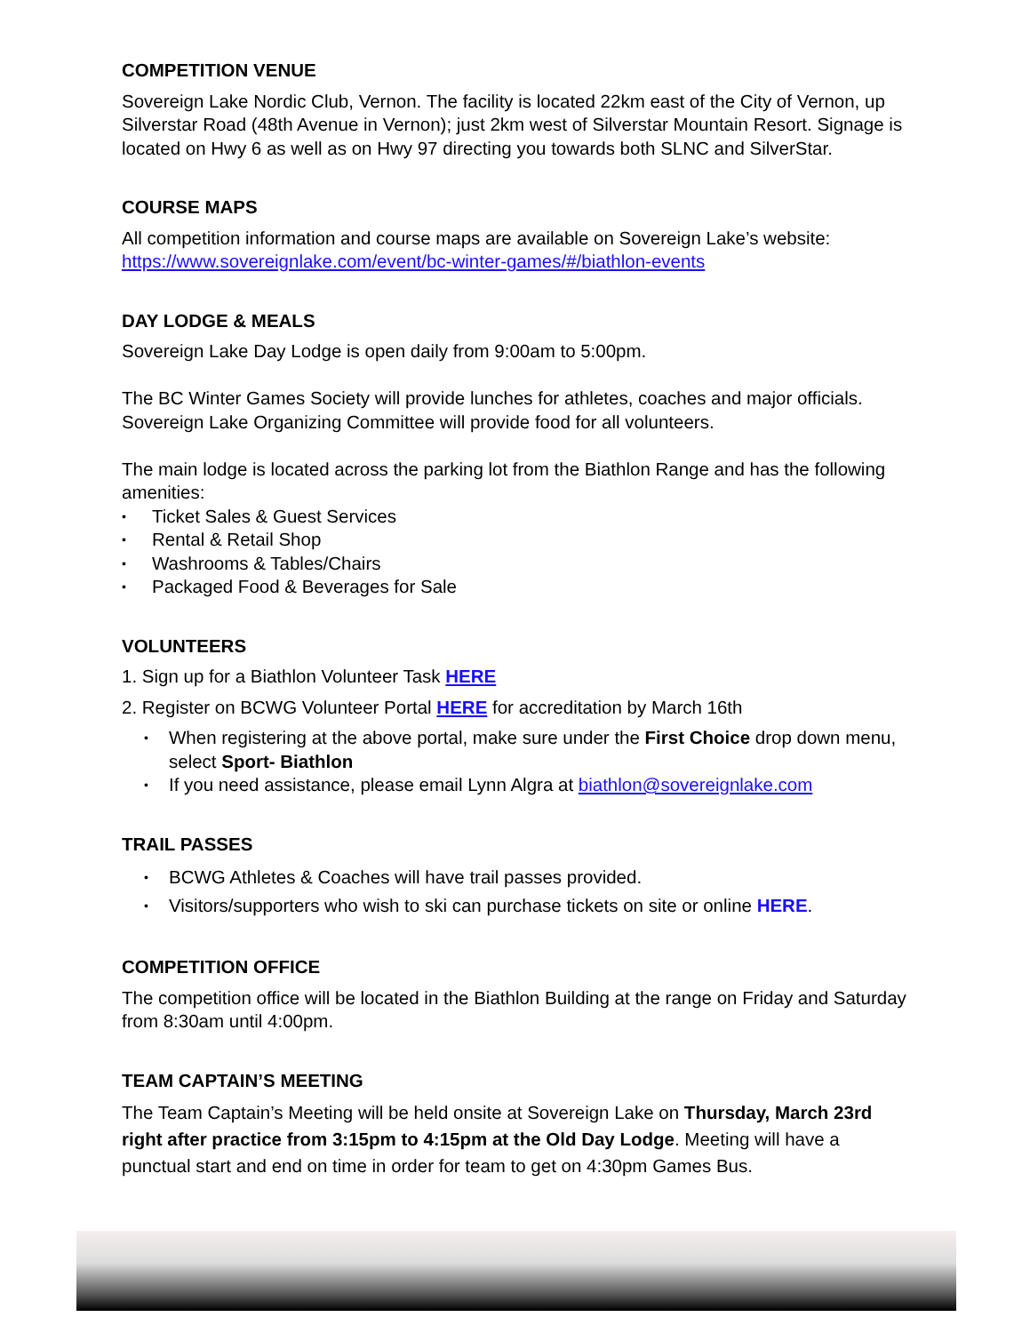COMPETITION VENUE
Sovereign Lake Nordic Club, Vernon. The facility is located 22km east of the City of Vernon, up Silverstar Road (48th Avenue in Vernon); just 2km west of Silverstar Mountain Resort. Signage is located on Hwy 6 as well as on Hwy 97 directing you towards both SLNC and SilverStar.
COURSE MAPS
All competition information and course maps are available on Sovereign Lake’s website: https://www.sovereignlake.com/event/bc-winter-games/#/biathlon-events
DAY LODGE & MEALS
Sovereign Lake Day Lodge is open daily from 9:00am to 5:00pm.
The BC Winter Games Society will provide lunches for athletes, coaches and major officials. Sovereign Lake Organizing Committee will provide food for all volunteers.
The main lodge is located across the parking lot from the Biathlon Range and has the following amenities:
Ticket Sales & Guest Services
Rental & Retail Shop
Washrooms & Tables/Chairs
Packaged Food & Beverages for Sale
VOLUNTEERS
1. Sign up for a Biathlon Volunteer Task HERE
2. Register on BCWG Volunteer Portal HERE for accreditation by March 16th
When registering at the above portal, make sure under the First Choice drop down menu, select Sport- Biathlon
If you need assistance, please email Lynn Algra at biathlon@sovereignlake.com
TRAIL PASSES
BCWG Athletes & Coaches will have trail passes provided.
Visitors/supporters who wish to ski can purchase tickets on site or online HERE.
COMPETITION OFFICE
The competition office will be located in the Biathlon Building at the range on Friday and Saturday from 8:30am until 4:00pm.
TEAM CAPTAIN’S MEETING
The Team Captain’s Meeting will be held onsite at Sovereign Lake on Thursday, March 23rd right after practice from 3:15pm to 4:15pm at the Old Day Lodge. Meeting will have a punctual start and end on time in order for team to get on 4:30pm Games Bus.